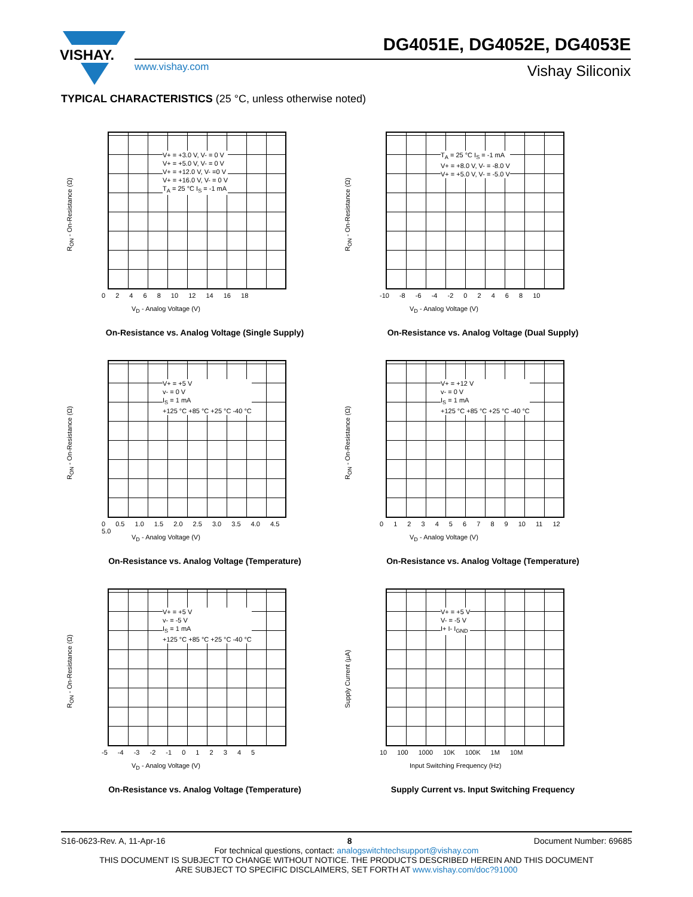VISHAY.
DG4051E, DG4052E, DG4053E
www.vishay.com Vishay Siliconix
TYPICAL CHARACTERISTICS (25 °C, unless otherwise noted)
V+ = +3.0 V, V- = 0 V
V+ = +5.0 V, V- = 0 V
V+ = +12.0 V, V- =0 V
V+ = +16.0 V, V- = 0 V
T<sub>A</sub> = 25 °C I<sub>S</sub> = -1 mA
R<sub>ON</sub> - On-Resistance (Ω)
0 2 4 6 8 10 12 14 16 18
V<sub>D</sub> - Analog Voltage (V)
On-Resistance vs. Analog Voltage (Single Supply)
T<sub>A</sub> = 25 °C I<sub>S</sub> = -1 mA
V+ = +8.0 V, V- = -8.0 V
V+ = +5.0 V, V- = -5.0 V
R<sub>ON</sub> - On-Resistance (Ω)
-10 -8 -6 -4 -2 0 2 4 6 8 10
V<sub>D</sub> - Analog Voltage (V)
On-Resistance vs. Analog Voltage (Dual Supply)
V+ = +5 V
v- = 0 V
I<sub>S</sub> = 1 mA
+125 °C +85 °C +25 °C -40 °C
R<sub>ON</sub> - On-Resistance (Ω)
0 0.5 1.0 1.5 2.0 2.5 3.0 3.5 4.0 4.5 5.0
V<sub>D</sub> - Analog Voltage (V)
On-Resistance vs. Analog Voltage (Temperature)
V+ = +12 V
v- = 0 V
I<sub>S</sub> = 1 mA
+125 °C +85 °C +25 °C -40 °C
R<sub>ON</sub> - On-Resistance (Ω)
0 1 2 3 4 5 6 7 8 9 10 11 12
V<sub>D</sub> - Analog Voltage (V)
On-Resistance vs. Analog Voltage (Temperature)
V+ = +5 V
v- = -5 V
I<sub>S</sub> = 1 mA
+125 °C +85 °C +25 °C -40 °C
R<sub>ON</sub> - On-Resistance (Ω)
-5 -4 -3 -2 -1 0 1 2 3 4 5
V<sub>D</sub> - Analog Voltage (V)
On-Resistance vs. Analog Voltage (Temperature)
V+ = +5 V
V- = -5 V
I+ I- I<sub>GND</sub>
Supply Current (µA)
10 100 1000 10K 100K 1M 10M
Input Switching Frequency (Hz)
Supply Current vs. Input Switching Frequency
S16-0623-Rev. A, 11-Apr-16 8 Document Number: 69685
For technical questions, contact: analogswitchtechsupport@vishay.com
THIS DOCUMENT IS SUBJECT TO CHANGE WITHOUT NOTICE. THE PRODUCTS DESCRIBED HEREIN AND THIS DOCUMENT
ARE SUBJECT TO SPECIFIC DISCLAIMERS, SET FORTH AT www.vishay.com/doc?91000